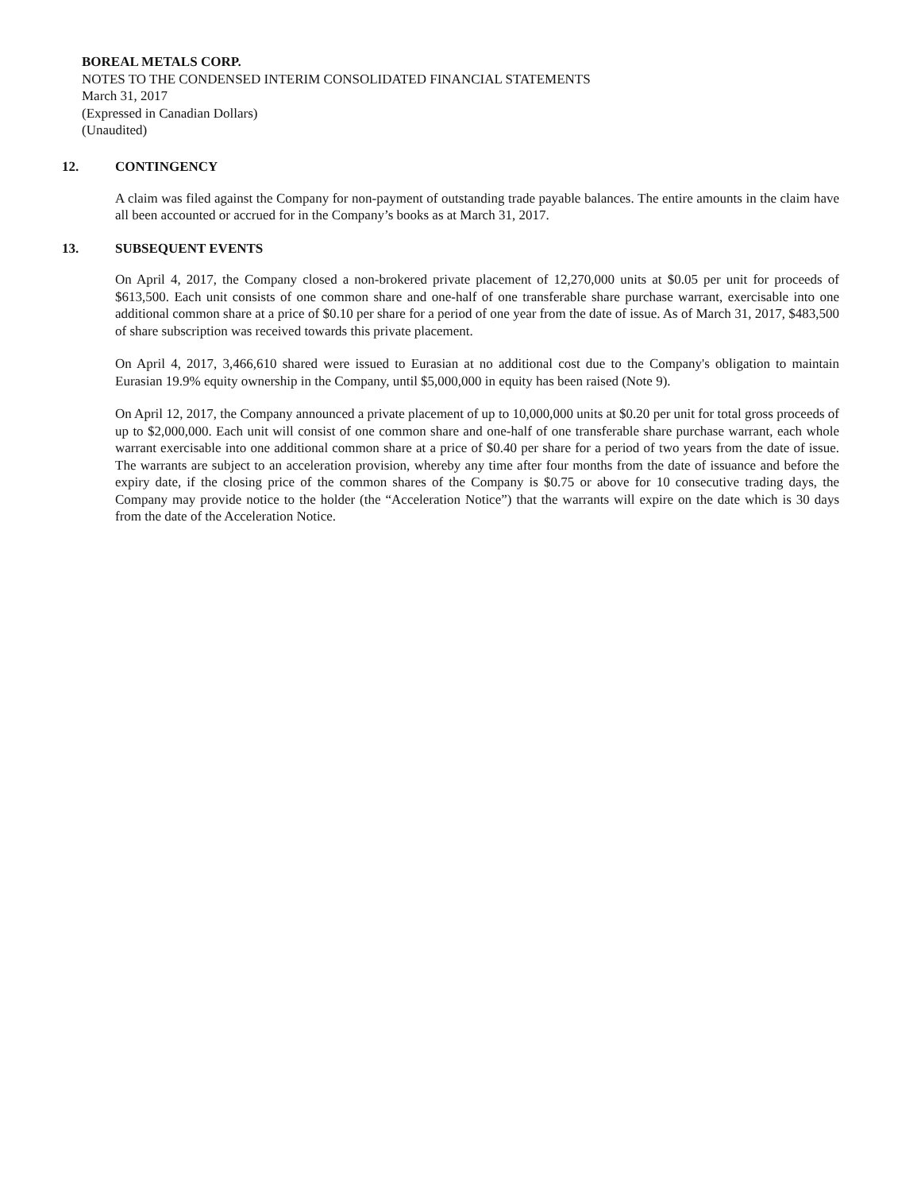BOREAL METALS CORP.
NOTES TO THE CONDENSED INTERIM CONSOLIDATED FINANCIAL STATEMENTS
March 31, 2017
(Expressed in Canadian Dollars)
(Unaudited)
12. CONTINGENCY
A claim was filed against the Company for non-payment of outstanding trade payable balances. The entire amounts in the claim have all been accounted or accrued for in the Company’s books as at March 31, 2017.
13. SUBSEQUENT EVENTS
On April 4, 2017, the Company closed a non-brokered private placement of 12,270,000 units at $0.05 per unit for proceeds of $613,500. Each unit consists of one common share and one-half of one transferable share purchase warrant, exercisable into one additional common share at a price of $0.10 per share for a period of one year from the date of issue. As of March 31, 2017, $483,500 of share subscription was received towards this private placement.
On April 4, 2017, 3,466,610 shared were issued to Eurasian at no additional cost due to the Company's obligation to maintain Eurasian 19.9% equity ownership in the Company, until $5,000,000 in equity has been raised (Note 9).
On April 12, 2017, the Company announced a private placement of up to 10,000,000 units at $0.20 per unit for total gross proceeds of up to $2,000,000. Each unit will consist of one common share and one-half of one transferable share purchase warrant, each whole warrant exercisable into one additional common share at a price of $0.40 per share for a period of two years from the date of issue. The warrants are subject to an acceleration provision, whereby any time after four months from the date of issuance and before the expiry date, if the closing price of the common shares of the Company is $0.75 or above for 10 consecutive trading days, the Company may provide notice to the holder (the “Acceleration Notice”) that the warrants will expire on the date which is 30 days from the date of the Acceleration Notice.